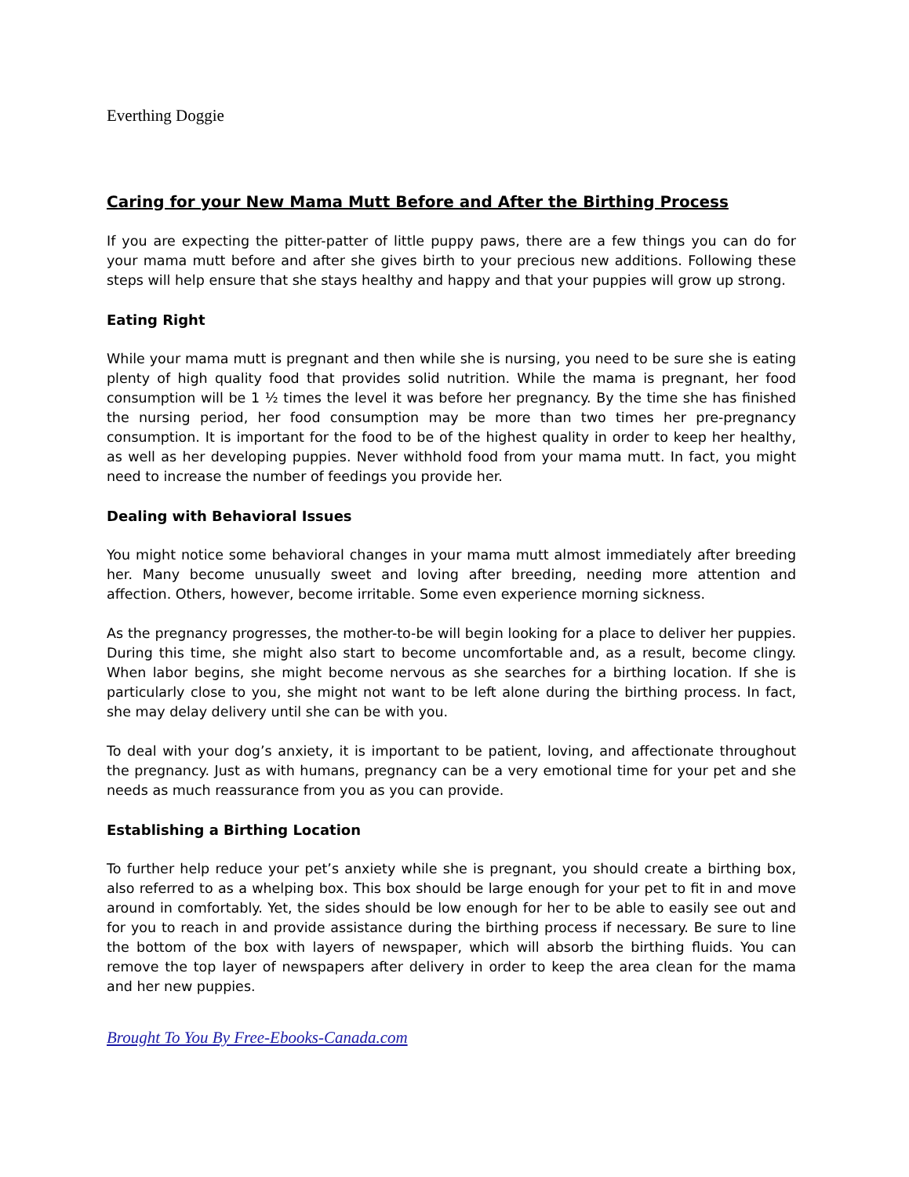Everthing Doggie
Caring for your New Mama Mutt Before and After the Birthing Process
If you are expecting the pitter-patter of little puppy paws, there are a few things you can do for your mama mutt before and after she gives birth to your precious new additions. Following these steps will help ensure that she stays healthy and happy and that your puppies will grow up strong.
Eating Right
While your mama mutt is pregnant and then while she is nursing, you need to be sure she is eating plenty of high quality food that provides solid nutrition. While the mama is pregnant, her food consumption will be 1 ½ times the level it was before her pregnancy. By the time she has finished the nursing period, her food consumption may be more than two times her pre-pregnancy consumption. It is important for the food to be of the highest quality in order to keep her healthy, as well as her developing puppies. Never withhold food from your mama mutt. In fact, you might need to increase the number of feedings you provide her.
Dealing with Behavioral Issues
You might notice some behavioral changes in your mama mutt almost immediately after breeding her. Many become unusually sweet and loving after breeding, needing more attention and affection. Others, however, become irritable. Some even experience morning sickness.
As the pregnancy progresses, the mother-to-be will begin looking for a place to deliver her puppies. During this time, she might also start to become uncomfortable and, as a result, become clingy. When labor begins, she might become nervous as she searches for a birthing location. If she is particularly close to you, she might not want to be left alone during the birthing process. In fact, she may delay delivery until she can be with you.
To deal with your dog’s anxiety, it is important to be patient, loving, and affectionate throughout the pregnancy. Just as with humans, pregnancy can be a very emotional time for your pet and she needs as much reassurance from you as you can provide.
Establishing a Birthing Location
To further help reduce your pet’s anxiety while she is pregnant, you should create a birthing box, also referred to as a whelping box. This box should be large enough for your pet to fit in and move around in comfortably. Yet, the sides should be low enough for her to be able to easily see out and for you to reach in and provide assistance during the birthing process if necessary. Be sure to line the bottom of the box with layers of newspaper, which will absorb the birthing fluids. You can remove the top layer of newspapers after delivery in order to keep the area clean for the mama and her new puppies.
Brought To You By Free-Ebooks-Canada.com